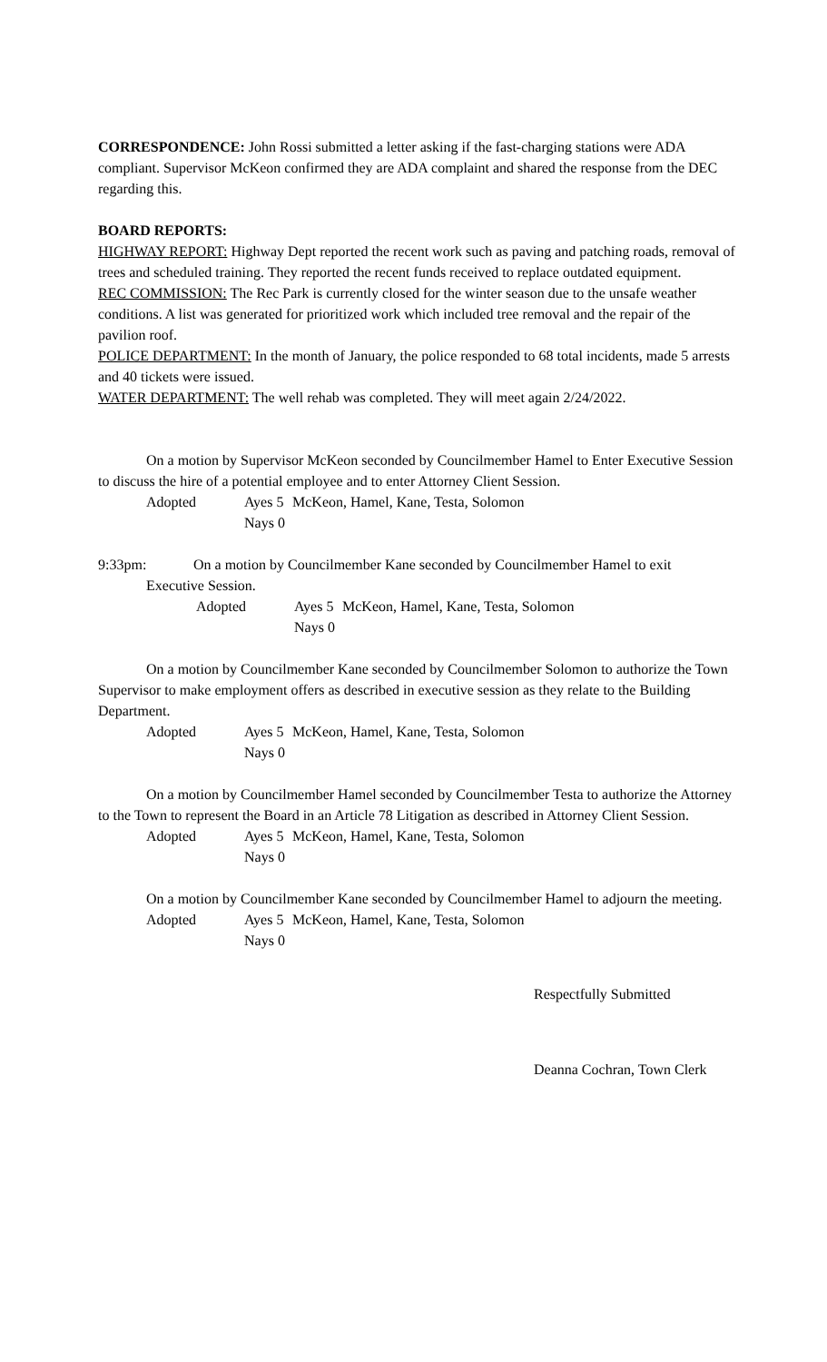CORRESPONDENCE: John Rossi submitted a letter asking if the fast-charging stations were ADA compliant. Supervisor McKeon confirmed they are ADA complaint and shared the response from the DEC regarding this.
BOARD REPORTS:
HIGHWAY REPORT: Highway Dept reported the recent work such as paving and patching roads, removal of trees and scheduled training. They reported the recent funds received to replace outdated equipment.
REC COMMISSION: The Rec Park is currently closed for the winter season due to the unsafe weather conditions. A list was generated for prioritized work which included tree removal and the repair of the pavilion roof.
POLICE DEPARTMENT: In the month of January, the police responded to 68 total incidents, made 5 arrests and 40 tickets were issued.
WATER DEPARTMENT: The well rehab was completed. They will meet again 2/24/2022.
On a motion by Supervisor McKeon seconded by Councilmember Hamel to Enter Executive Session to discuss the hire of a potential employee and to enter Attorney Client Session.
Adopted Ayes 5 McKeon, Hamel, Kane, Testa, Solomon Nays 0
9:33pm: On a motion by Councilmember Kane seconded by Councilmember Hamel to exit
Executive Session.
Adopted Ayes 5 McKeon, Hamel, Kane, Testa, Solomon Nays 0
On a motion by Councilmember Kane seconded by Councilmember Solomon to authorize the Town Supervisor to make employment offers as described in executive session as they relate to the Building Department.
Adopted Ayes 5 McKeon, Hamel, Kane, Testa, Solomon Nays 0
On a motion by Councilmember Hamel seconded by Councilmember Testa to authorize the Attorney to the Town to represent the Board in an Article 78 Litigation as described in Attorney Client Session.
Adopted Ayes 5 McKeon, Hamel, Kane, Testa, Solomon Nays 0
On a motion by Councilmember Kane seconded by Councilmember Hamel to adjourn the meeting.
Adopted Ayes 5 McKeon, Hamel, Kane, Testa, Solomon Nays 0
Respectfully Submitted
Deanna Cochran, Town Clerk